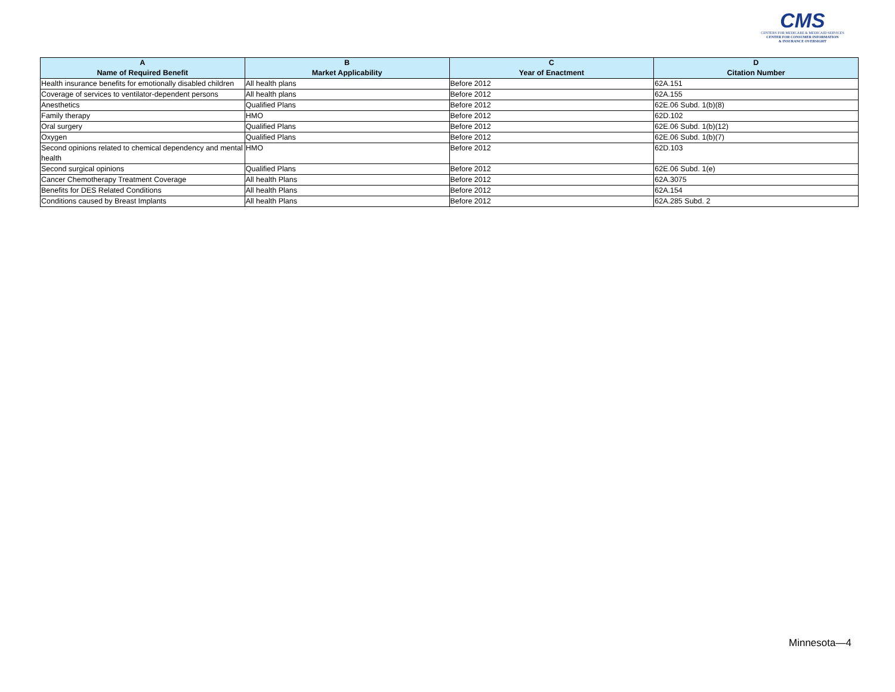CMS
CENTERS FOR MEDICARE & MEDICAID SERVICES
CENTER FOR CONSUMER INFORMATION
& INSURANCE OVERSIGHT
| A Name of Required Benefit | B Market Applicability | C Year of Enactment | D Citation Number |
| --- | --- | --- | --- |
| Health insurance benefits for emotionally disabled children | All health plans | Before 2012 | 62A.151 |
| Coverage of services to ventilator-dependent persons | All health plans | Before 2012 | 62A.155 |
| Anesthetics | Qualified Plans | Before 2012 | 62E.06 Subd. 1(b)(8) |
| Family therapy | HMO | Before 2012 | 62D.102 |
| Oral surgery | Qualified Plans | Before 2012 | 62E.06 Subd. 1(b)(12) |
| Oxygen | Qualified Plans | Before 2012 | 62E.06 Subd. 1(b)(7) |
| Second opinions related to chemical dependency and mental health | HMO | Before 2012 | 62D.103 |
| Second surgical opinions | Qualified Plans | Before 2012 | 62E.06 Subd. 1(e) |
| Cancer Chemotherapy Treatment Coverage | All health Plans | Before 2012 | 62A.3075 |
| Benefits for DES Related Conditions | All health Plans | Before 2012 | 62A.154 |
| Conditions caused by Breast Implants | All health Plans | Before 2012 | 62A.285 Subd. 2 |
Minnesota—4